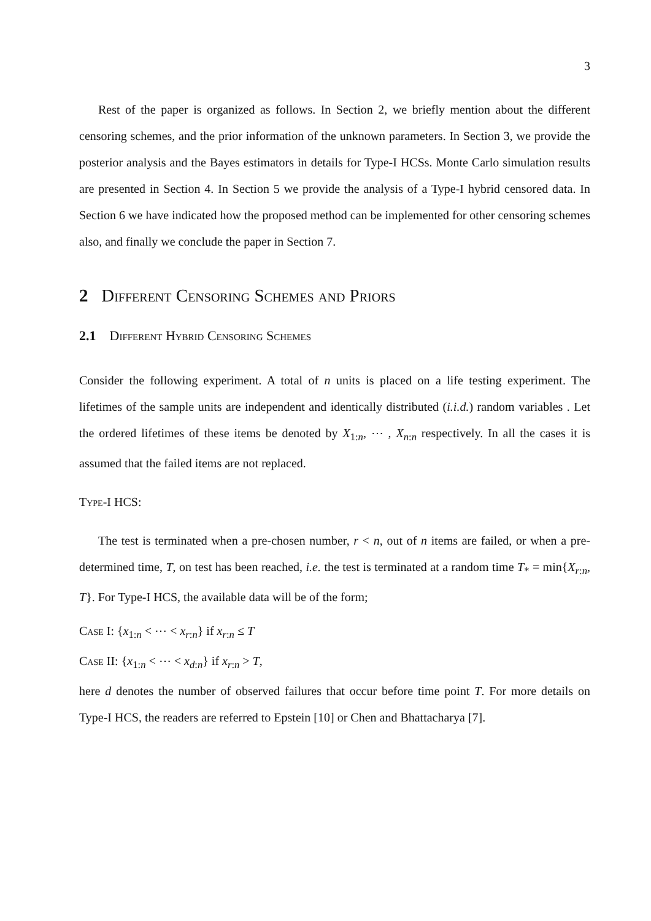3
Rest of the paper is organized as follows. In Section 2, we briefly mention about the different censoring schemes, and the prior information of the unknown parameters. In Section 3, we provide the posterior analysis and the Bayes estimators in details for Type-I HCSs. Monte Carlo simulation results are presented in Section 4. In Section 5 we provide the analysis of a Type-I hybrid censored data. In Section 6 we have indicated how the proposed method can be implemented for other censoring schemes also, and finally we conclude the paper in Section 7.
2 Different Censoring Schemes and Priors
2.1 Different Hybrid Censoring Schemes
Consider the following experiment. A total of n units is placed on a life testing experiment. The lifetimes of the sample units are independent and identically distributed (i.i.d.) random variables . Let the ordered lifetimes of these items be denoted by X<sub>1:n</sub>, ⋯ , X<sub>n:n</sub> respectively. In all the cases it is assumed that the failed items are not replaced.
Type-I HCS:
The test is terminated when a pre-chosen number, r < n, out of n items are failed, or when a pre-determined time, T, on test has been reached, i.e. the test is terminated at a random time T<sub>*</sub> = min{X<sub>r:n</sub>, T}. For Type-I HCS, the available data will be of the form;
Case I: {x<sub>1:n</sub> < ⋯ < x<sub>r:n</sub>} if x<sub>r:n</sub> ≤ T
Case II: {x<sub>1:n</sub> < ⋯ < x<sub>d:n</sub>} if x<sub>r:n</sub> > T,
here d denotes the number of observed failures that occur before time point T. For more details on Type-I HCS, the readers are referred to Epstein [10] or Chen and Bhattacharya [7].